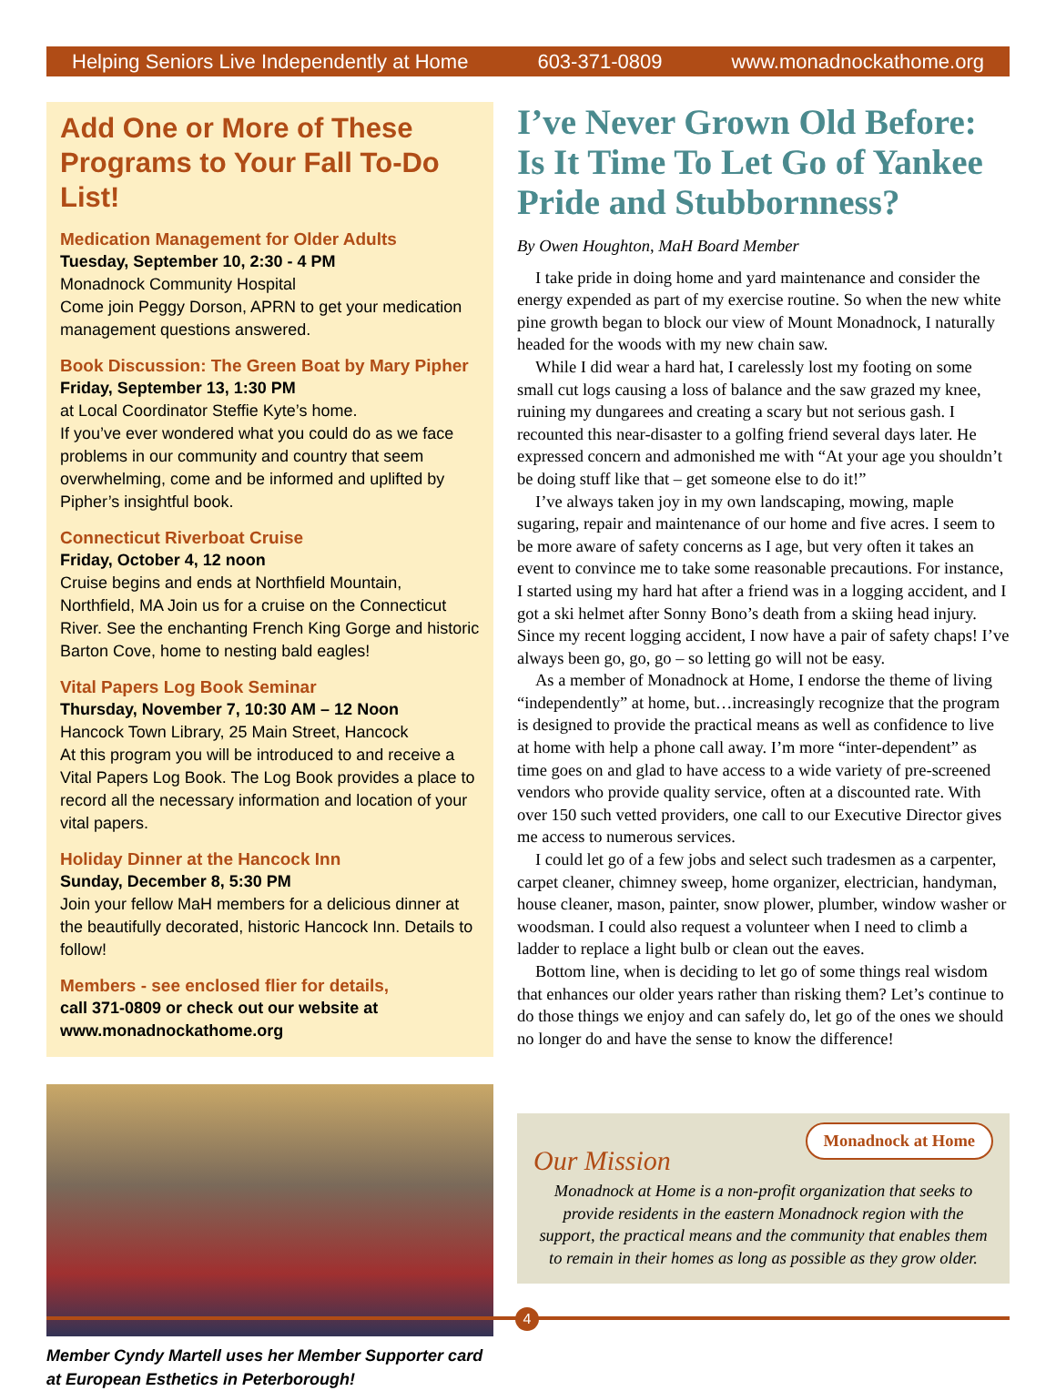Helping Seniors Live Independently at Home 603-371-0809 www.monadnockathome.org
Add One or More of These Programs to Your Fall To-Do List!
Medication Management for Older Adults
Tuesday, September 10, 2:30 - 4 PM
Monadnock Community Hospital
Come join Peggy Dorson, APRN to get your medication management questions answered.
Book Discussion: The Green Boat by Mary Pipher
Friday, September 13, 1:30 PM
at Local Coordinator Steffie Kyte’s home.
If you’ve ever wondered what you could do as we face problems in our community and country that seem overwhelming, come and be informed and uplifted by Pipher’s insightful book.
Connecticut Riverboat Cruise
Friday, October 4, 12 noon
Cruise begins and ends at Northfield Mountain, Northfield, MA Join us for a cruise on the Connecticut River. See the enchanting French King Gorge and historic Barton Cove, home to nesting bald eagles!
Vital Papers Log Book Seminar
Thursday, November 7, 10:30 AM – 12 Noon
Hancock Town Library, 25 Main Street, Hancock
At this program you will be introduced to and receive a Vital Papers Log Book. The Log Book provides a place to record all the necessary information and location of your vital papers.
Holiday Dinner at the Hancock Inn
Sunday, December 8, 5:30 PM
Join your fellow MaH members for a delicious dinner at the beautifully decorated, historic Hancock Inn. Details to follow!
Members - see enclosed flier for details,
call 371-0809 or check out our website at www.monadnockathome.org
Member Cyndy Martell uses her Member Supporter card at European Esthetics in Peterborough!
I’ve Never Grown Old Before: Is It Time To Let Go of Yankee Pride and Stubbornness?
By Owen Houghton, MaH Board Member
I take pride in doing home and yard maintenance and consider the energy expended as part of my exercise routine. So when the new white pine growth began to block our view of Mount Monadnock, I naturally headed for the woods with my new chain saw.
While I did wear a hard hat, I carelessly lost my footing on some small cut logs causing a loss of balance and the saw grazed my knee, ruining my dungarees and creating a scary but not serious gash. I recounted this near-disaster to a golfing friend several days later. He expressed concern and admonished me with “At your age you shouldn’t be doing stuff like that – get someone else to do it!”
I’ve always taken joy in my own landscaping, mowing, maple sugaring, repair and maintenance of our home and five acres. I seem to be more aware of safety concerns as I age, but very often it takes an event to convince me to take some reasonable precautions. For instance, I started using my hard hat after a friend was in a logging accident, and I got a ski helmet after Sonny Bono’s death from a skiing head injury. Since my recent logging accident, I now have a pair of safety chaps! I’ve always been go, go, go – so letting go will not be easy.
As a member of Monadnock at Home, I endorse the theme of living “independently” at home, but…increasingly recognize that the program is designed to provide the practical means as well as confidence to live at home with help a phone call away. I’m more “inter-dependent” as time goes on and glad to have access to a wide variety of pre-screened vendors who provide quality service, often at a discounted rate. With over 150 such vetted providers, one call to our Executive Director gives me access to numerous services.
I could let go of a few jobs and select such tradesmen as a carpenter, carpet cleaner, chimney sweep, home organizer, electrician, handyman, house cleaner, mason, painter, snow plower, plumber, window washer or woodsman. I could also request a volunteer when I need to climb a ladder to replace a light bulb or clean out the eaves.
Bottom line, when is deciding to let go of some things real wisdom that enhances our older years rather than risking them? Let’s continue to do those things we enjoy and can safely do, let go of the ones we should no longer do and have the sense to know the difference!
Monadnock at Home
Our Mission
Monadnock at Home is a non-profit organization that seeks to provide residents in the eastern Monadnock region with the support, the practical means and the community that enables them to remain in their homes as long as possible as they grow older.
4